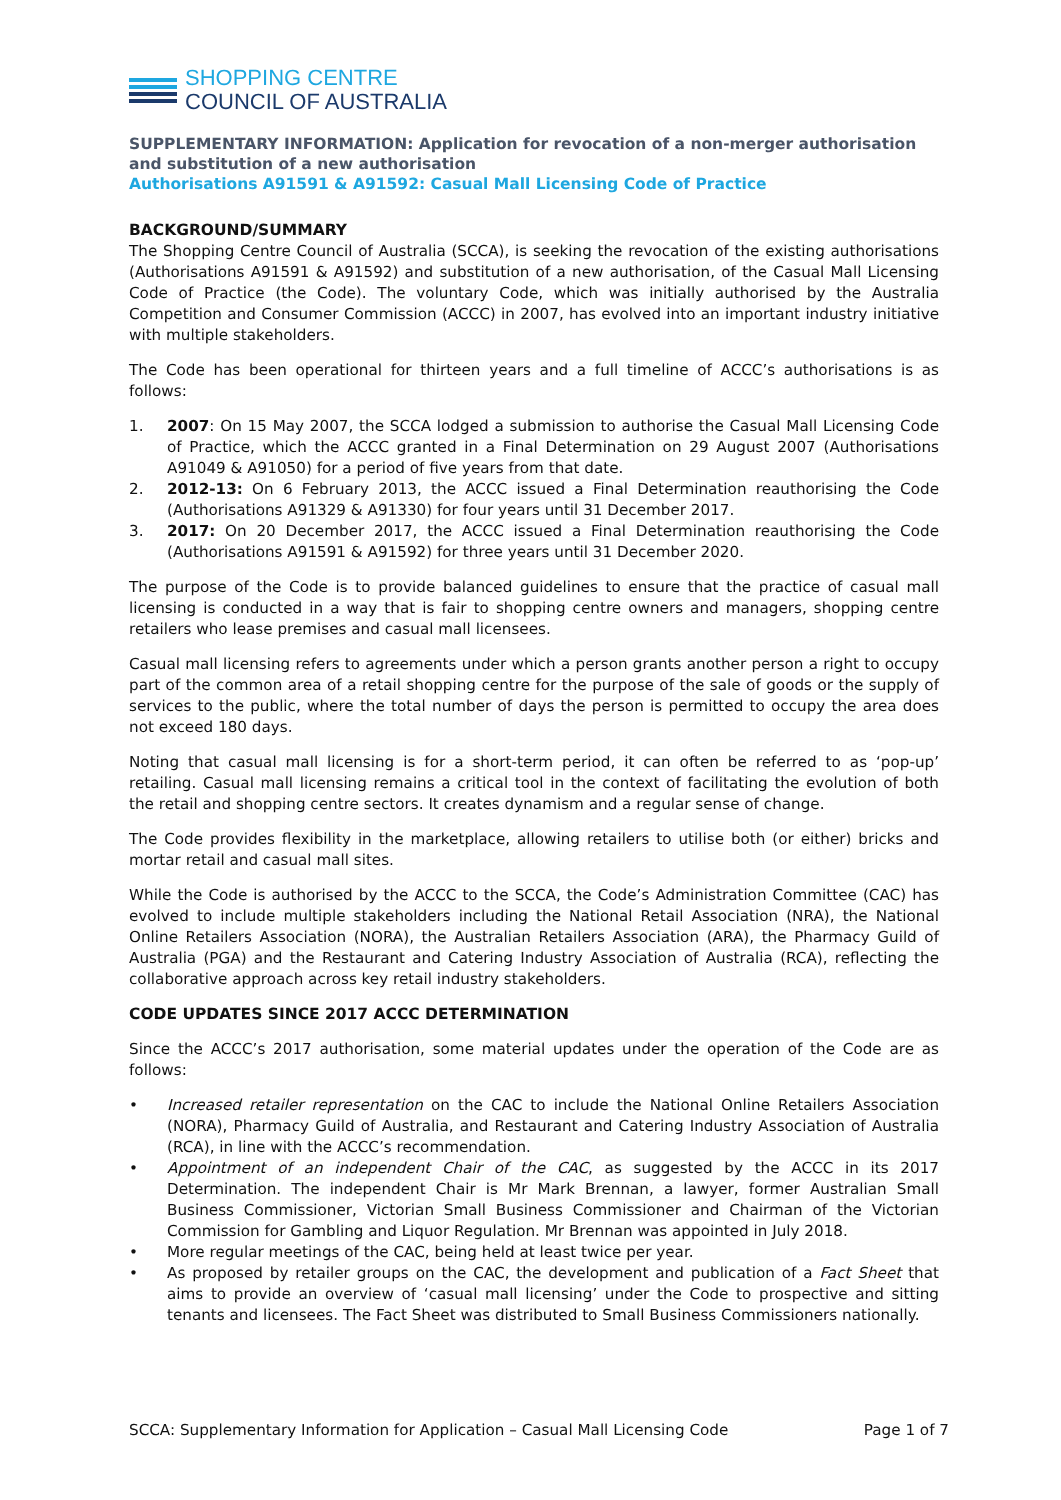SHOPPING CENTRE
COUNCIL OF AUSTRALIA
SUPPLEMENTARY INFORMATION: Application for revocation of a non-merger authorisation and substitution of a new authorisation
Authorisations A91591 & A91592: Casual Mall Licensing Code of Practice
BACKGROUND/SUMMARY
The Shopping Centre Council of Australia (SCCA), is seeking the revocation of the existing authorisations (Authorisations A91591 & A91592) and substitution of a new authorisation, of the Casual Mall Licensing Code of Practice (the Code). The voluntary Code, which was initially authorised by the Australia Competition and Consumer Commission (ACCC) in 2007, has evolved into an important industry initiative with multiple stakeholders.
The Code has been operational for thirteen years and a full timeline of ACCC’s authorisations is as follows:
1. 2007: On 15 May 2007, the SCCA lodged a submission to authorise the Casual Mall Licensing Code of Practice, which the ACCC granted in a Final Determination on 29 August 2007 (Authorisations A91049 & A91050) for a period of five years from that date.
2. 2012-13: On 6 February 2013, the ACCC issued a Final Determination reauthorising the Code (Authorisations A91329 & A91330) for four years until 31 December 2017.
3. 2017: On 20 December 2017, the ACCC issued a Final Determination reauthorising the Code (Authorisations A91591 & A91592) for three years until 31 December 2020.
The purpose of the Code is to provide balanced guidelines to ensure that the practice of casual mall licensing is conducted in a way that is fair to shopping centre owners and managers, shopping centre retailers who lease premises and casual mall licensees.
Casual mall licensing refers to agreements under which a person grants another person a right to occupy part of the common area of a retail shopping centre for the purpose of the sale of goods or the supply of services to the public, where the total number of days the person is permitted to occupy the area does not exceed 180 days.
Noting that casual mall licensing is for a short-term period, it can often be referred to as ‘pop-up’ retailing. Casual mall licensing remains a critical tool in the context of facilitating the evolution of both the retail and shopping centre sectors. It creates dynamism and a regular sense of change.
The Code provides flexibility in the marketplace, allowing retailers to utilise both (or either) bricks and mortar retail and casual mall sites.
While the Code is authorised by the ACCC to the SCCA, the Code’s Administration Committee (CAC) has evolved to include multiple stakeholders including the National Retail Association (NRA), the National Online Retailers Association (NORA), the Australian Retailers Association (ARA), the Pharmacy Guild of Australia (PGA) and the Restaurant and Catering Industry Association of Australia (RCA), reflecting the collaborative approach across key retail industry stakeholders.
CODE UPDATES SINCE 2017 ACCC DETERMINATION
Since the ACCC’s 2017 authorisation, some material updates under the operation of the Code are as follows:
• Increased retailer representation on the CAC to include the National Online Retailers Association (NORA), Pharmacy Guild of Australia, and Restaurant and Catering Industry Association of Australia (RCA), in line with the ACCC’s recommendation.
• Appointment of an independent Chair of the CAC, as suggested by the ACCC in its 2017 Determination. The independent Chair is Mr Mark Brennan, a lawyer, former Australian Small Business Commissioner, Victorian Small Business Commissioner and Chairman of the Victorian Commission for Gambling and Liquor Regulation. Mr Brennan was appointed in July 2018.
• More regular meetings of the CAC, being held at least twice per year.
• As proposed by retailer groups on the CAC, the development and publication of a Fact Sheet that aims to provide an overview of ‘casual mall licensing’ under the Code to prospective and sitting tenants and licensees. The Fact Sheet was distributed to Small Business Commissioners nationally.
SCCA: Supplementary Information for Application – Casual Mall Licensing Code Page 1 of 7